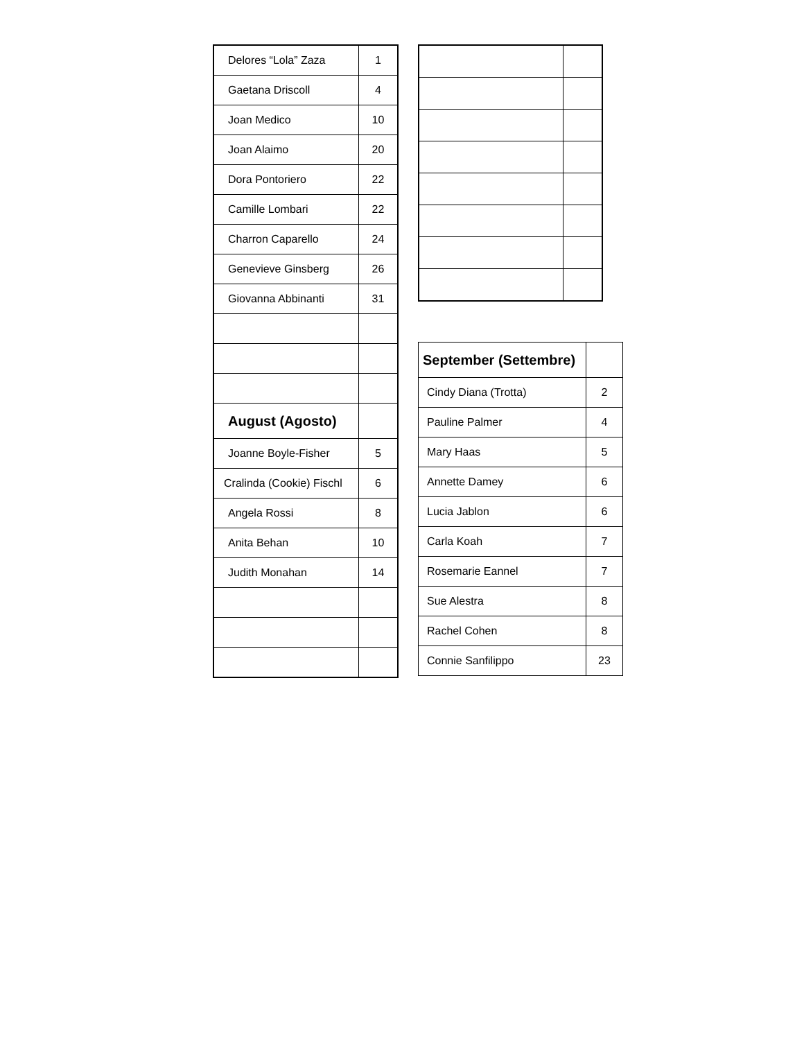| Delores “Lola” Zaza | 1 |
| Gaetana Driscoll | 4 |
| Joan Medico | 10 |
| Joan Alaimo | 20 |
| Dora Pontoriero | 22 |
| Camille Lombari | 22 |
| Charron Caparello | 24 |
| Genevieve Ginsberg | 26 |
| Giovanna Abbinanti | 31 |
| August (Agosto) | |
| Joanne Boyle-Fisher | 5 |
| Cralinda (Cookie) Fischl | 6 |
| Angela Rossi | 8 |
| Anita Behan | 10 |
| Judith Monahan | 14 |
| September (Settembre) | |
| Cindy Diana (Trotta) | 2 |
| Pauline Palmer | 4 |
| Mary Haas | 5 |
| Annette Damey | 6 |
| Lucia Jablon | 6 |
| Carla Koah | 7 |
| Rosemarie Eannel | 7 |
| Sue Alestra | 8 |
| Rachel Cohen | 8 |
| Connie Sanfilippo | 23 |